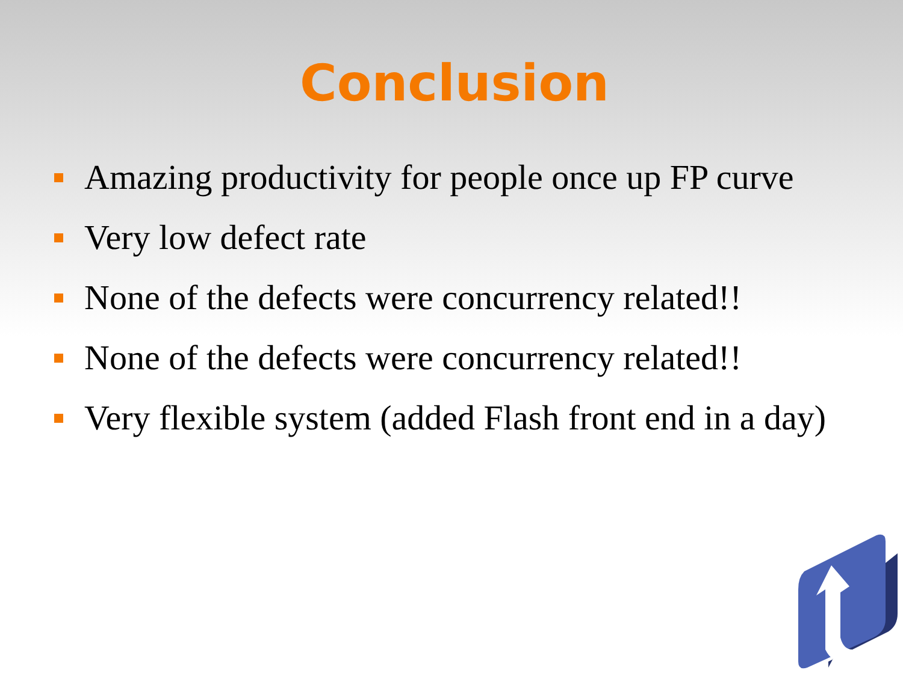Conclusion
Amazing productivity for people once up FP curve
Very low defect rate
None of the defects were concurrency related!!
None of the defects were concurrency related!!
Very flexible system (added Flash front end in a day)